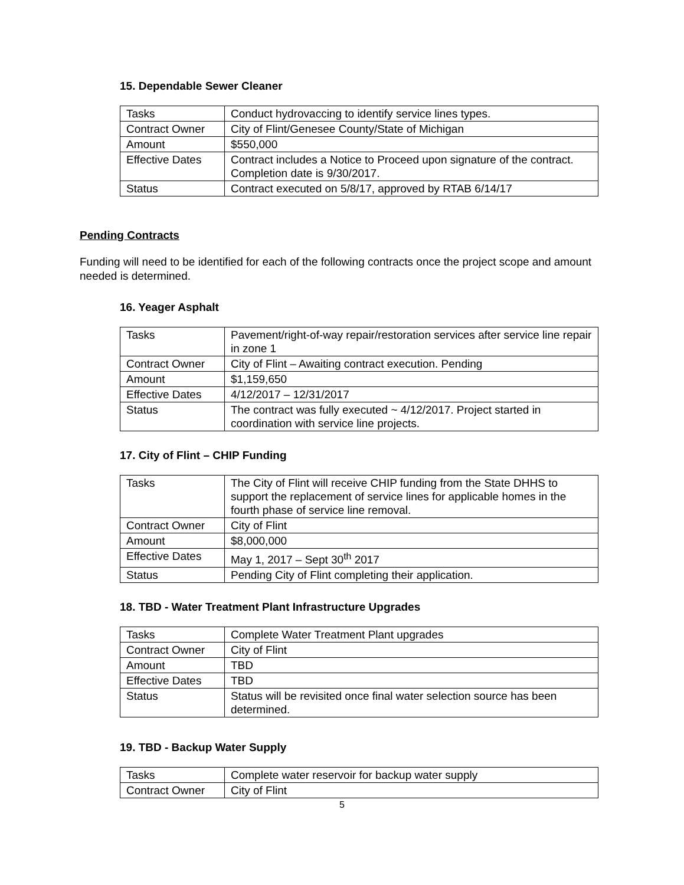15. Dependable Sewer Cleaner
| Tasks | Conduct hydrovaccing to identify service lines types. |
| Contract Owner | City of Flint/Genesee County/State of Michigan |
| Amount | $550,000 |
| Effective Dates | Contract includes a Notice to Proceed upon signature of the contract. Completion date is 9/30/2017. |
| Status | Contract executed on 5/8/17, approved by RTAB 6/14/17 |
Pending Contracts
Funding will need to be identified for each of the following contracts once the project scope and amount needed is determined.
16. Yeager Asphalt
| Tasks | Pavement/right-of-way repair/restoration services after service line repair in zone 1 |
| Contract Owner | City of Flint – Awaiting contract execution. Pending |
| Amount | $1,159,650 |
| Effective Dates | 4/12/2017 – 12/31/2017 |
| Status | The contract was fully executed ~ 4/12/2017. Project started in coordination with service line projects. |
17. City of Flint – CHIP Funding
| Tasks | The City of Flint will receive CHIP funding from the State DHHS to support the replacement of service lines for applicable homes in the fourth phase of service line removal. |
| Contract Owner | City of Flint |
| Amount | $8,000,000 |
| Effective Dates | May 1, 2017 – Sept 30<sup>th</sup> 2017 |
| Status | Pending City of Flint completing their application. |
18. TBD - Water Treatment Plant Infrastructure Upgrades
| Tasks | Complete Water Treatment Plant upgrades |
| Contract Owner | City of Flint |
| Amount | TBD |
| Effective Dates | TBD |
| Status | Status will be revisited once final water selection source has been determined. |
19. TBD - Backup Water Supply
| Tasks | Complete water reservoir for backup water supply |
| Contract Owner | City of Flint |
5